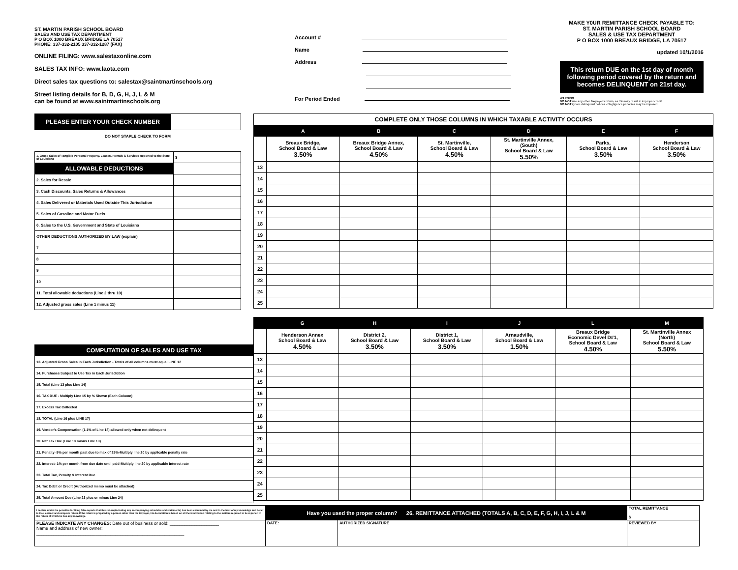ST. MARTIN PARISH SCHOOL BOARD
SALES AND USE TAX DEPARTMENT
P O BOX 1000 BREAUX BRIDGE LA 70517
PHONE: 337-332-2105 337-332-1287 (FAX)
ONLINE FILING: www.salestaxonline.com
SALES TAX INFO: www.laota.com
Direct sales tax questions to: salestax@saintmartinschools.org
Street listing details for B, D, G, H, J, L & M
can be found at www.saintmartinschools.org
Account #
Name
Address
For Period Ended
MAKE Y0UR REMITTANCE CHECK PAYABLE TO:
ST. MARTIN PARISH SCHOOL BOARD
SALES & USE TAX DEPARTMENT
P O BOX 1000 BREAUX BRIDGE, LA 70517
updated 10/1/2016
This return DUE on the 1st day of month following period covered by the return and becomes DELINQUENT on 21st day.
WARNING:
DO NOT use any other Taxpayer's return, as this may result in improper credit.
DO NOT ignore delinquent notices - Negligence penalties may be imposed.
| PLEASE ENTER YOUR CHECK NUMBER | |
DO NOT STAPLE CHECK TO FORM
| 1. Gross Sales of Tangible Personal Property, Leases, Rentals & Services Reported to the State of Louisiana | $ |
| ALLOWABLE DEDUCTIONS | |
| 2. Sales for Resale | |
| 3. Cash Discounts, Sales Returns & Allowances | |
| 4. Sales Delivered or Materials Used Outside This Jurisdiction | |
| 5. Sales of Gasoline and Motor Fuels | |
| 6. Sales to the U.S. Government and State of Louisiana | |
| OTHER DEDUCTIONS AUTHORIZED BY LAW (explain) | |
| 7 | |
| 8 | |
| 9 | |
| 10 | |
| 11. Total allowable deductions (Line 2 thru 10) | |
| 12. Adjusted gross sales (Line 1 minus 11) | |
| COMPLETE ONLY THOSE COLUMNS IN WHICH TAXABLE ACTIVITY OCCURS | | | | | | |
| --- | --- | --- | --- | --- | --- | --- |
| | A | B | C | D | E | F |
| | Breaux Bridge, School Board & Law 3.50% | Breaux Bridge Annex, School Board & Law 4.50% | St. Martinville, School Board & Law 4.50% | St. Martinville Annex, (South) School Board & Law 5.50% | Parks, School Board & Law 3.50% | Henderson School Board & Law 3.50% |
| 13 | | | | | | |
| 14 | | | | | | |
| 15 | | | | | | |
| 16 | | | | | | |
| 17 | | | | | | |
| 18 | | | | | | |
| 19 | | | | | | |
| 20 | | | | | | |
| 21 | | | | | | |
| 22 | | | | | | |
| 23 | | | | | | |
| 24 | | | | | | |
| 25 | | | | | | |
| COMPUTATION OF SALES AND USE TAX |
| 13. Adjusted Gross Sales in Each Jurisdiction - Totals of all columns must equal LINE 12 |
| 14. Purchases Subject to Use Tax in Each Jurisdiction |
| 15. Total (Line 13 plus Line 14) |
| 16. TAX DUE - Multiply Line 15 by % Shown (Each Column) |
| 17. Excess Tax Collected |
| 18. TOTAL (Line 16 plus LINE 17) |
| 19. Vendor's Compensation (1.1% of Line 18)-allowed only when not delinquent |
| 20. Net Tax Due (Line 18 minus Line 19) |
| 21. Penalty- 5% per month past due to max of 25%-Multiply line 20 by applicable penalty rate |
| 22. Interest- 1% per month from due date until paid-Multiply line 20 by applicable interest rate |
| 23. Total Tax, Penalty & Interest Due |
| 24. Tax Debit or Credit (Authorized memo must be attached) |
| 25. Total Amount Due (Line 23 plus or minus Line 24) |
| | G | H | I | J | L | M |
| --- | --- | --- | --- | --- | --- | --- |
| | Henderson Annex School Board & Law 4.50% | District 2, School Board & Law 3.50% | District 1, School Board & Law 3.50% | Arnaudville, School Board & Law 1.50% | Breaux Bridge Economic Devel D#1, School Board & Law 4.50% | St. Martinville Annex (North) School Board & Law 5.50% |
| 13 | | | | | | |
| 14 | | | | | | |
| 15 | | | | | | |
| 16 | | | | | | |
| 17 | | | | | | |
| 18 | | | | | | |
| 19 | | | | | | |
| 20 | | | | | | |
| 21 | | | | | | |
| 22 | | | | | | |
| 23 | | | | | | |
| 24 | | | | | | |
| 25 | | | | | | |
| I declare under the penalties for filing false reports that this return (including any accompanying schedules and statements) has been examined by me and to the best of my knowledge and belief is true, correct and complete return. If the return is prepared by a person other than the taxpayer, his declaration is based on all the information relating to the matters required to be reported in the return of which he has any knowledge. | Have you used the proper column? 26. REMITTANCE ATTACHED (TOTALS A, B, C, D, E, F, G, H, I, J, L & M | | TOTAL REMITTANCE $ |
| PLEASE INDICATE ANY CHANGES: Date out of business or sold: ____________________ Name and address of new owner: ____________________________________________________________ | DATE: | AUTHORIZED SIGNATURE | REVIEWED BY |